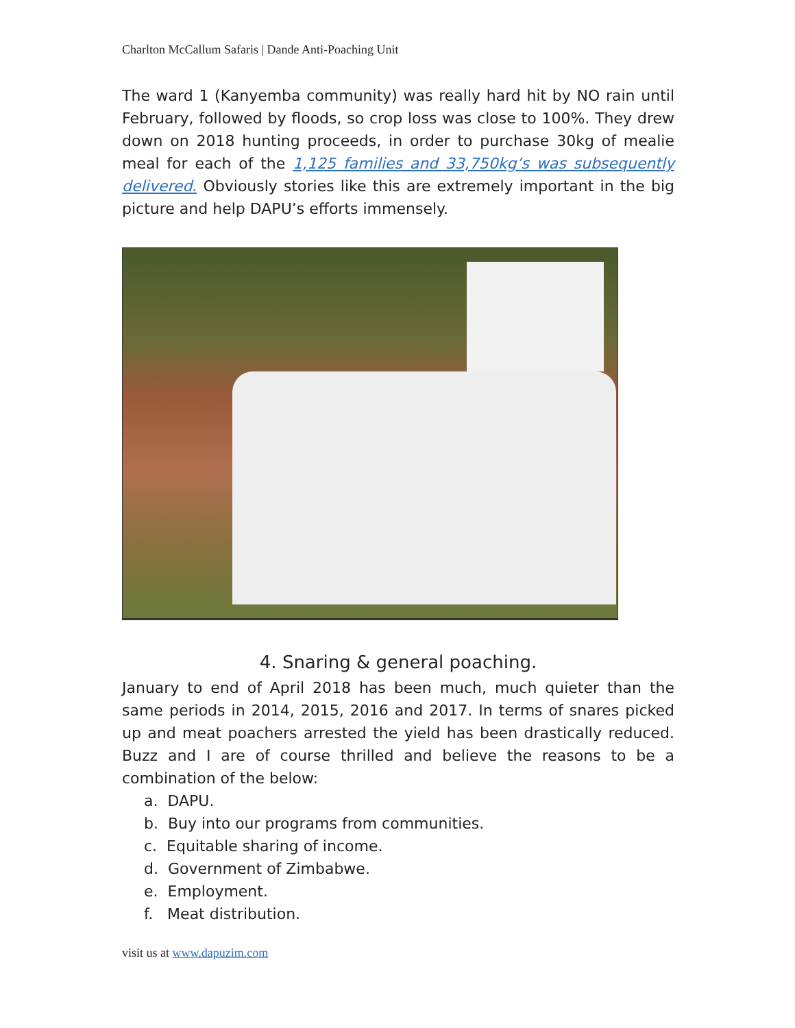Charlton McCallum Safaris | Dande Anti-Poaching Unit
The ward 1 (Kanyemba community) was really hard hit by NO rain until February, followed by floods, so crop loss was close to 100%. They drew down on 2018 hunting proceeds, in order to purchase 30kg of mealie meal for each of the 1,125 families and 33,750kg’s was subsequently delivered. Obviously stories like this are extremely important in the big picture and help DAPU’s efforts immensely.
4. Snaring & general poaching.
January to end of April 2018 has been much, much quieter than the same periods in 2014, 2015, 2016 and 2017. In terms of snares picked up and meat poachers arrested the yield has been drastically reduced. Buzz and I are of course thrilled and believe the reasons to be a combination of the below:
a. DAPU.
b. Buy into our programs from communities.
c. Equitable sharing of income.
d. Government of Zimbabwe.
e. Employment.
f. Meat distribution.
visit us at www.dapuzim.com